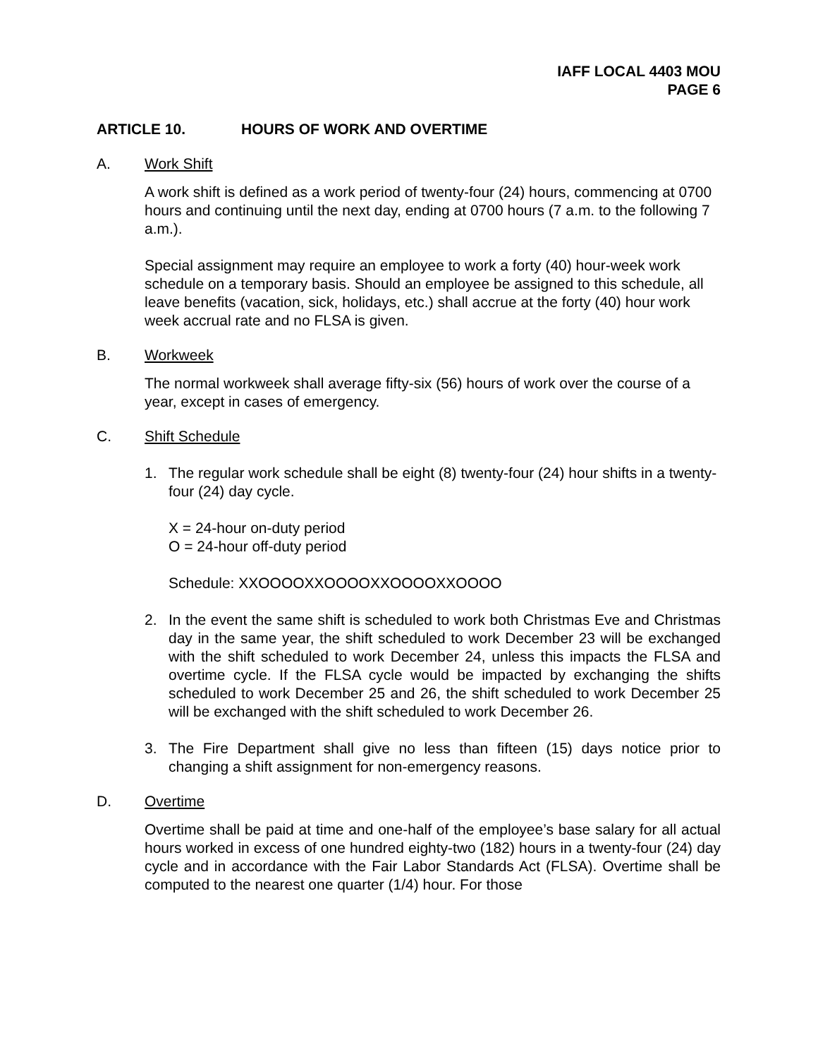IAFF LOCAL 4403 MOU
PAGE 6
ARTICLE 10. HOURS OF WORK AND OVERTIME
A. Work Shift
A work shift is defined as a work period of twenty-four (24) hours, commencing at 0700 hours and continuing until the next day, ending at 0700 hours (7 a.m. to the following 7 a.m.).
Special assignment may require an employee to work a forty (40) hour-week work schedule on a temporary basis. Should an employee be assigned to this schedule, all leave benefits (vacation, sick, holidays, etc.) shall accrue at the forty (40) hour work week accrual rate and no FLSA is given.
B. Workweek
The normal workweek shall average fifty-six (56) hours of work over the course of a year, except in cases of emergency.
C. Shift Schedule
1. The regular work schedule shall be eight (8) twenty-four (24) hour shifts in a twenty-four (24) day cycle.
X = 24-hour on-duty period
O = 24-hour off-duty period
Schedule: XXOOOOXXOOOOXXOOOOXXOOOO
2. In the event the same shift is scheduled to work both Christmas Eve and Christmas day in the same year, the shift scheduled to work December 23 will be exchanged with the shift scheduled to work December 24, unless this impacts the FLSA and overtime cycle. If the FLSA cycle would be impacted by exchanging the shifts scheduled to work December 25 and 26, the shift scheduled to work December 25 will be exchanged with the shift scheduled to work December 26.
3. The Fire Department shall give no less than fifteen (15) days notice prior to changing a shift assignment for non-emergency reasons.
D. Overtime
Overtime shall be paid at time and one-half of the employee’s base salary for all actual hours worked in excess of one hundred eighty-two (182) hours in a twenty-four (24) day cycle and in accordance with the Fair Labor Standards Act (FLSA). Overtime shall be computed to the nearest one quarter (1/4) hour. For those